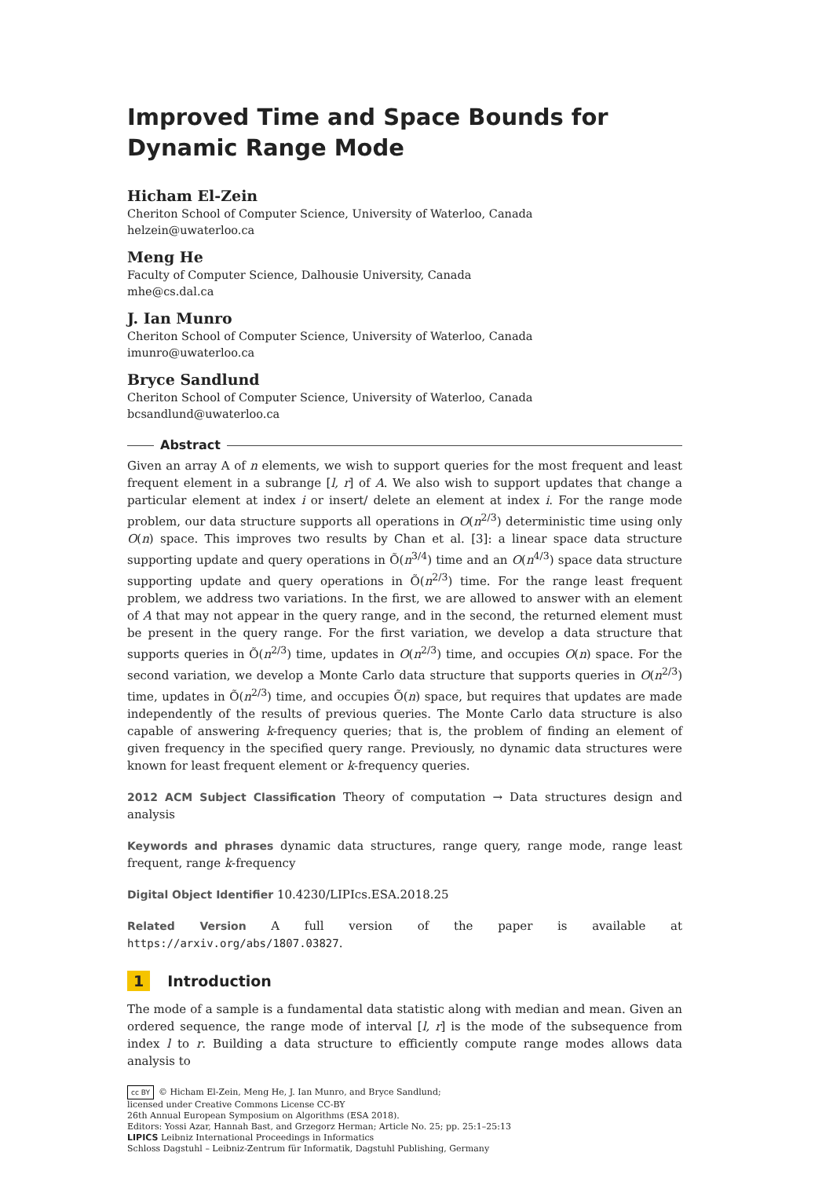Improved Time and Space Bounds for Dynamic Range Mode
Hicham El-Zein
Cheriton School of Computer Science, University of Waterloo, Canada
helzein@uwaterloo.ca
Meng He
Faculty of Computer Science, Dalhousie University, Canada
mhe@cs.dal.ca
J. Ian Munro
Cheriton School of Computer Science, University of Waterloo, Canada
imunro@uwaterloo.ca
Bryce Sandlund
Cheriton School of Computer Science, University of Waterloo, Canada
bcsandlund@uwaterloo.ca
Abstract
Given an array A of n elements, we wish to support queries for the most frequent and least frequent element in a subrange [l, r] of A. We also wish to support updates that change a particular element at index i or insert/ delete an element at index i. For the range mode problem, our data structure supports all operations in O(n<sup>2/3</sup>) deterministic time using only O(n) space. This improves two results by Chan et al. [3]: a linear space data structure supporting update and query operations in Õ(n<sup>3/4</sup>) time and an O(n<sup>4/3</sup>) space data structure supporting update and query operations in Õ(n<sup>2/3</sup>) time. For the range least frequent problem, we address two variations. In the first, we are allowed to answer with an element of A that may not appear in the query range, and in the second, the returned element must be present in the query range. For the first variation, we develop a data structure that supports queries in Õ(n<sup>2/3</sup>) time, updates in O(n<sup>2/3</sup>) time, and occupies O(n) space. For the second variation, we develop a Monte Carlo data structure that supports queries in O(n<sup>2/3</sup>) time, updates in Õ(n<sup>2/3</sup>) time, and occupies Õ(n) space, but requires that updates are made independently of the results of previous queries. The Monte Carlo data structure is also capable of answering k-frequency queries; that is, the problem of finding an element of given frequency in the specified query range. Previously, no dynamic data structures were known for least frequent element or k-frequency queries.
2012 ACM Subject Classification Theory of computation → Data structures design and analysis
Keywords and phrases dynamic data structures, range query, range mode, range least frequent, range k-frequency
Digital Object Identifier 10.4230/LIPIcs.ESA.2018.25
Related Version A full version of the paper is available at https://arxiv.org/abs/1807.03827.
1 Introduction
The mode of a sample is a fundamental data statistic along with median and mean. Given an ordered sequence, the range mode of interval [l, r] is the mode of the subsequence from index l to r. Building a data structure to efficiently compute range modes allows data analysis to
cc BY © Hicham El-Zein, Meng He, J. Ian Munro, and Bryce Sandlund;
licensed under Creative Commons License CC-BY
26th Annual European Symposium on Algorithms (ESA 2018).
Editors: Yossi Azar, Hannah Bast, and Grzegorz Herman; Article No. 25; pp. 25:1–25:13
LIPICS Leibniz International Proceedings in Informatics
Schloss Dagstuhl – Leibniz-Zentrum für Informatik, Dagstuhl Publishing, Germany